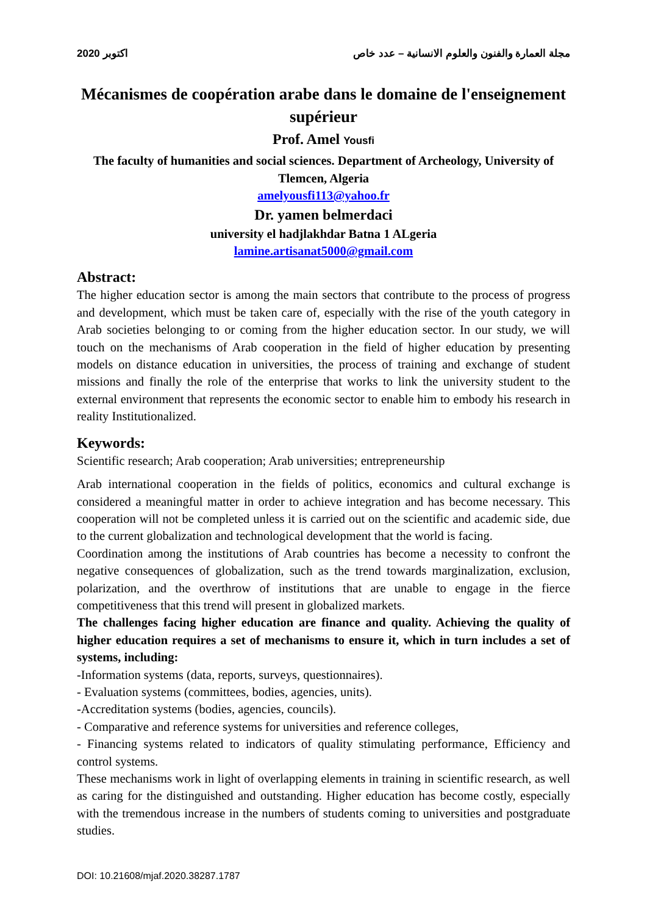2020 اكتوبر مجلة العمارة والفنون والعلوم الانسانية – عدد خاص
Mécanismes de coopération arabe dans le domaine de l'enseignement supérieur
Prof. Amel Yousfi
The faculty of humanities and social sciences. Department of Archeology, University of Tlemcen, Algeria
amelyousfi113@yahoo.fr
Dr. yamen belmerdaci
university el hadjlakhdar Batna 1 ALgeria
lamine.artisanat5000@gmail.com
Abstract:
The higher education sector is among the main sectors that contribute to the process of progress and development, which must be taken care of, especially with the rise of the youth category in Arab societies belonging to or coming from the higher education sector. In our study, we will touch on the mechanisms of Arab cooperation in the field of higher education by presenting models on distance education in universities, the process of training and exchange of student missions and finally the role of the enterprise that works to link the university student to the external environment that represents the economic sector to enable him to embody his research in reality Institutionalized.
Keywords:
Scientific research; Arab cooperation; Arab universities; entrepreneurship
Arab international cooperation in the fields of politics, economics and cultural exchange is considered a meaningful matter in order to achieve integration and has become necessary. This cooperation will not be completed unless it is carried out on the scientific and academic side, due to the current globalization and technological development that the world is facing.
Coordination among the institutions of Arab countries has become a necessity to confront the negative consequences of globalization, such as the trend towards marginalization, exclusion, polarization, and the overthrow of institutions that are unable to engage in the fierce competitiveness that this trend will present in globalized markets.
The challenges facing higher education are finance and quality. Achieving the quality of higher education requires a set of mechanisms to ensure it, which in turn includes a set of systems, including:
-Information systems (data, reports, surveys, questionnaires).
- Evaluation systems (committees, bodies, agencies, units).
-Accreditation systems (bodies, agencies, councils).
- Comparative and reference systems for universities and reference colleges,
- Financing systems related to indicators of quality stimulating performance, Efficiency and control systems.
These mechanisms work in light of overlapping elements in training in scientific research, as well as caring for the distinguished and outstanding. Higher education has become costly, especially with the tremendous increase in the numbers of students coming to universities and postgraduate studies.
DOI: 10.21608/mjaf.2020.38287.1787